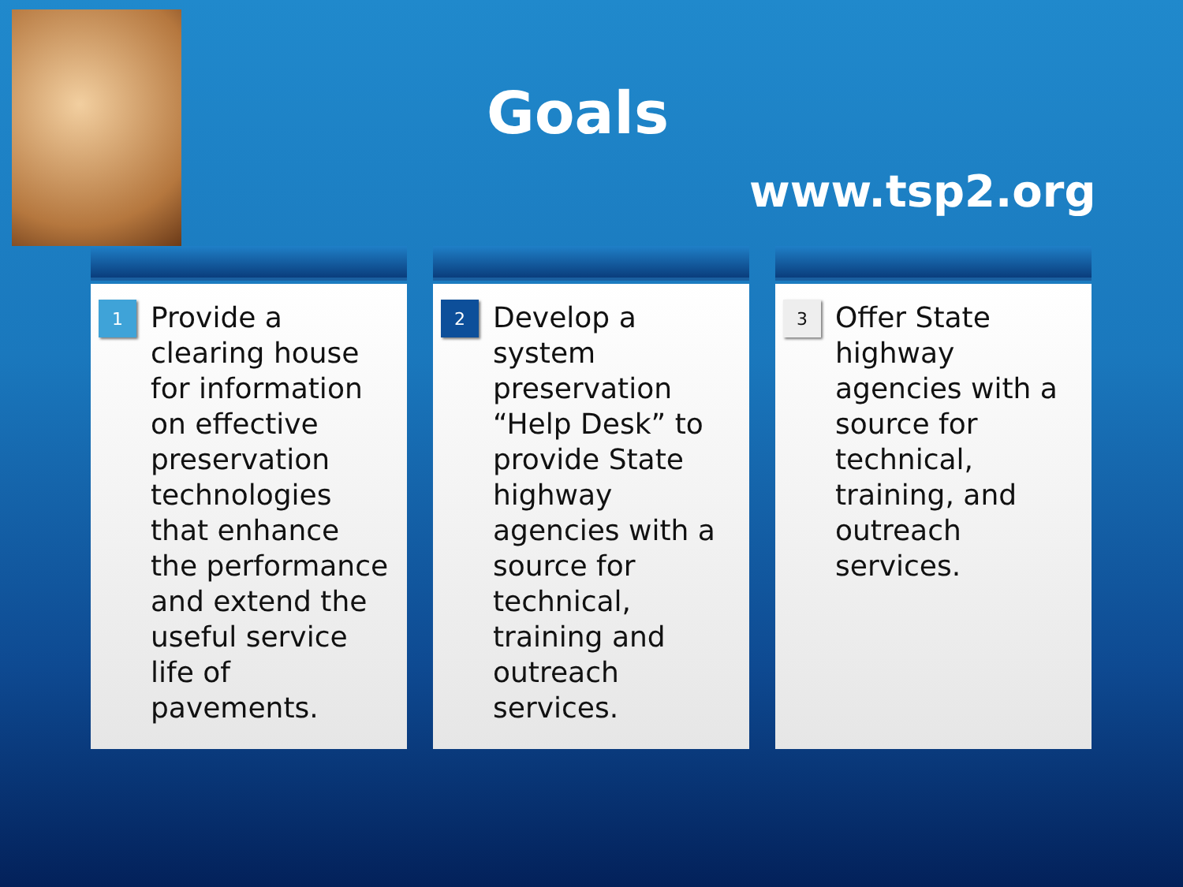Goals
www.tsp2.org
1
Provide a clearing house for information on effective preservation technologies that enhance the performance and extend the useful service life of pavements.
2
Develop a system preservation “Help Desk” to provide State highway agencies with a source for technical, training and outreach services.
3
Offer State highway agencies with a source for technical, training, and outreach services.